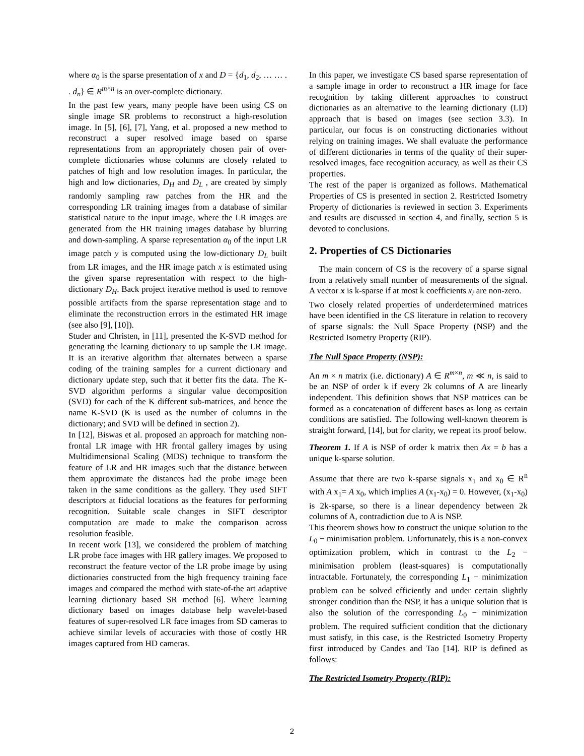where α<sub>0</sub> is the sparse presentation of x and D = {d<sub>1</sub>, d<sub>2</sub>, … … . . d<sub>n</sub>} ∈ R<sup>m×n</sup> is an over-complete dictionary.
In the past few years, many people have been using CS on single image SR problems to reconstruct a high-resolution image. In [5], [6], [7], Yang, et al. proposed a new method to reconstruct a super resolved image based on sparse representations from an appropriately chosen pair of over-complete dictionaries whose columns are closely related to patches of high and low resolution images. In particular, the high and low dictionaries, D<sub>H</sub> and D<sub>L</sub> , are created by simply randomly sampling raw patches from the HR and the corresponding LR training images from a database of similar statistical nature to the input image, where the LR images are generated from the HR training images database by blurring and down-sampling. A sparse representation α<sub>0</sub> of the input LR image patch y is computed using the low-dictionary D<sub>L</sub> built from LR images, and the HR image patch x is estimated using the given sparse representation with respect to the high-dictionary D<sub>H</sub>. Back project iterative method is used to remove possible artifacts from the sparse representation stage and to eliminate the reconstruction errors in the estimated HR image (see also [9], [10]).
Studer and Christen, in [11], presented the K-SVD method for generating the learning dictionary to up sample the LR image. It is an iterative algorithm that alternates between a sparse coding of the training samples for a current dictionary and dictionary update step, such that it better fits the data. The K-SVD algorithm performs a singular value decomposition (SVD) for each of the K different sub-matrices, and hence the name K-SVD (K is used as the number of columns in the dictionary; and SVD will be defined in section 2).
In [12], Biswas et al. proposed an approach for matching non-frontal LR image with HR frontal gallery images by using Multidimensional Scaling (MDS) technique to transform the feature of LR and HR images such that the distance between them approximate the distances had the probe image been taken in the same conditions as the gallery. They used SIFT descriptors at fiducial locations as the features for performing recognition. Suitable scale changes in SIFT descriptor computation are made to make the comparison across resolution feasible.
In recent work [13], we considered the problem of matching LR probe face images with HR gallery images. We proposed to reconstruct the feature vector of the LR probe image by using dictionaries constructed from the high frequency training face images and compared the method with state-of-the art adaptive learning dictionary based SR method [6]. Where learning dictionary based on images database help wavelet-based features of super-resolved LR face images from SD cameras to achieve similar levels of accuracies with those of costly HR images captured from HD cameras.
In this paper, we investigate CS based sparse representation of a sample image in order to reconstruct a HR image for face recognition by taking different approaches to construct dictionaries as an alternative to the learning dictionary (LD) approach that is based on images (see section 3.3). In particular, our focus is on constructing dictionaries without relying on training images. We shall evaluate the performance of different dictionaries in terms of the quality of their super-resolved images, face recognition accuracy, as well as their CS properties.
The rest of the paper is organized as follows. Mathematical Properties of CS is presented in section 2. Restricted Isometry Property of dictionaries is reviewed in section 3. Experiments and results are discussed in section 4, and finally, section 5 is devoted to conclusions.
2. Properties of CS Dictionaries
The main concern of CS is the recovery of a sparse signal from a relatively small number of measurements of the signal. A vector x is k-sparse if at most k coefficients x<sub>i</sub> are non-zero.
Two closely related properties of underdetermined matrices have been identified in the CS literature in relation to recovery of sparse signals: the Null Space Property (NSP) and the Restricted Isometry Property (RIP).
The Null Space Property (NSP):
An m × n matrix (i.e. dictionary) A ∈ R<sup>m×n</sup>, m ≪ n, is said to be an NSP of order k if every 2k columns of A are linearly independent. This definition shows that NSP matrices can be formed as a concatenation of different bases as long as certain conditions are satisfied. The following well-known theorem is straight forward, [14], but for clarity, we repeat its proof below.
Theorem 1. If A is NSP of order k matrix then Ax = b has a unique k-sparse solution.
Assume that there are two k-sparse signals x<sub>1</sub> and x<sub>0</sub> ∈ R<sup>n</sup> with A x<sub>1</sub>= A x<sub>0</sub>, which implies A (x<sub>1</sub>-x<sub>0</sub>) = 0. However, (x<sub>1</sub>-x<sub>0</sub>) is 2k-sparse, so there is a linear dependency between 2k columns of A, contradiction due to A is NSP.
This theorem shows how to construct the unique solution to the L<sub>0</sub> − minimisation problem. Unfortunately, this is a non-convex optimization problem, which in contrast to the L<sub>2</sub> − minimisation problem (least-squares) is computationally intractable. Fortunately, the corresponding L<sub>1</sub> − minimization problem can be solved efficiently and under certain slightly stronger condition than the NSP, it has a unique solution that is also the solution of the corresponding L<sub>0</sub> − minimization problem. The required sufficient condition that the dictionary must satisfy, in this case, is the Restricted Isometry Property first introduced by Candes and Tao [14]. RIP is defined as follows:
The Restricted Isometry Property (RIP):
2